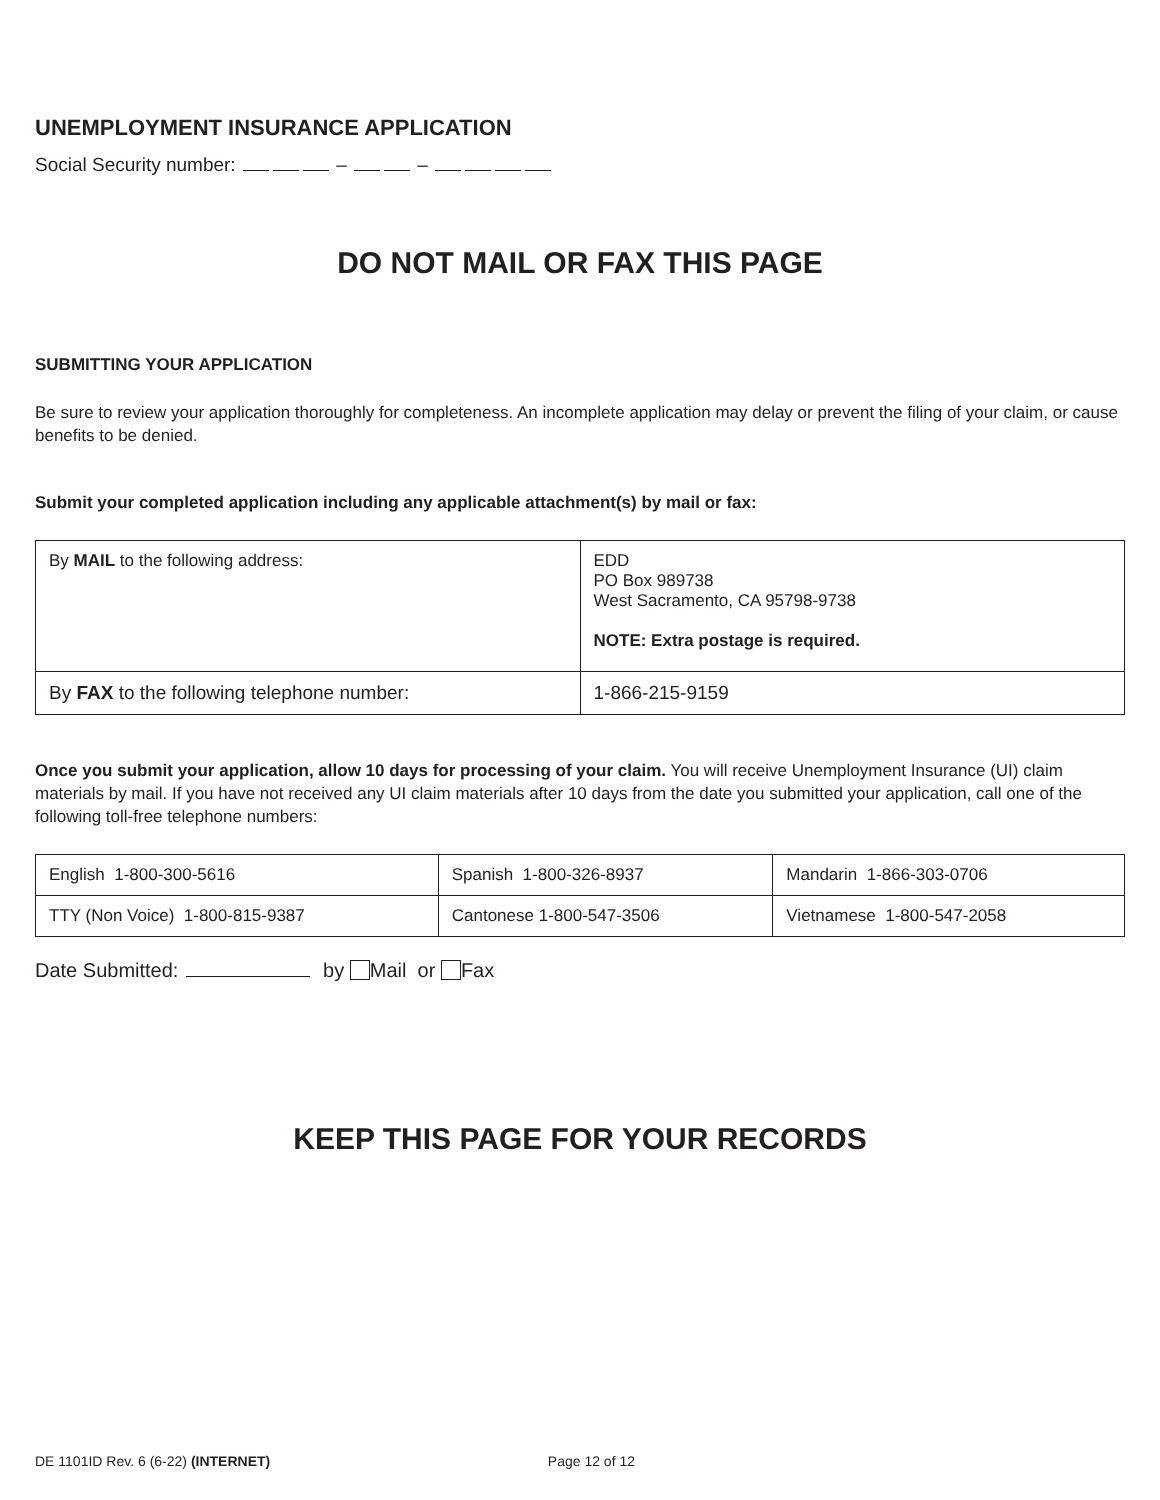UNEMPLOYMENT INSURANCE APPLICATION
Social Security number: – –
DO NOT MAIL OR FAX THIS PAGE
SUBMITTING YOUR APPLICATION
Be sure to review your application thoroughly for completeness. An incomplete application may delay or prevent the filing of your claim, or cause benefits to be denied.
Submit your completed application including any applicable attachment(s) by mail or fax:
| By MAIL to the following address: | EDD PO Box 989738 West Sacramento, CA 95798-9738 NOTE: Extra postage is required. |
| By FAX to the following telephone number: | 1-866-215-9159 |
Once you submit your application, allow 10 days for processing of your claim. You will receive Unemployment Insurance (UI) claim materials by mail. If you have not received any UI claim materials after 10 days from the date you submitted your application, call one of the following toll-free telephone numbers:
| English 1-800-300-5616 | Spanish 1-800-326-8937 | Mandarin 1-866-303-0706 |
| TTY (Non Voice) 1-800-815-9387 | Cantonese 1-800-547-3506 | Vietnamese 1-800-547-2058 |
Date Submitted: by Mail or Fax
KEEP THIS PAGE FOR YOUR RECORDS
DE 1101ID Rev. 6 (6-22) (INTERNET) Page 12 of 12